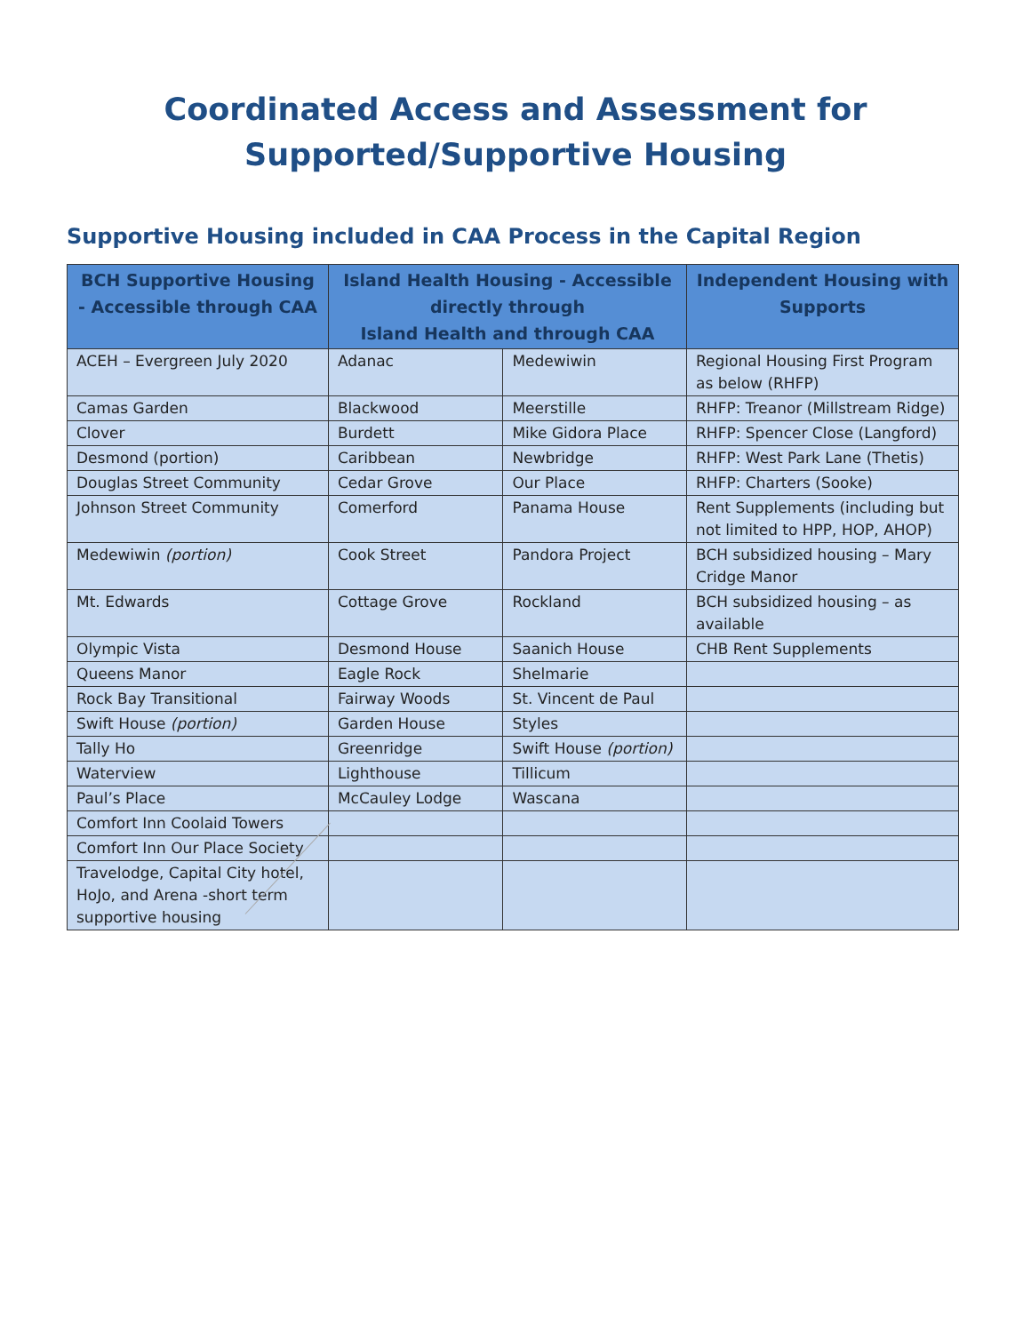Coordinated Access and Assessment for
Supported/Supportive Housing
Supportive Housing included in CAA Process in the Capital Region
| BCH Supportive Housing - Accessible through CAA | Island Health Housing - Accessible directly through Island Health and through CAA | | Independent Housing with Supports |
| --- | --- | --- | --- |
| ACEH – Evergreen July 2020 | Adanac | Medewiwin | Regional Housing First Program as below (RHFP) |
| Camas Garden | Blackwood | Meerstille | RHFP: Treanor (Millstream Ridge) |
| Clover | Burdett | Mike Gidora Place | RHFP: Spencer Close (Langford) |
| Desmond (portion) | Caribbean | Newbridge | RHFP: West Park Lane (Thetis) |
| Douglas Street Community | Cedar Grove | Our Place | RHFP: Charters (Sooke) |
| Johnson Street Community | Comerford | Panama House | Rent Supplements (including but not limited to HPP, HOP, AHOP) |
| Medewiwin (portion) | Cook Street | Pandora Project | BCH subsidized housing – Mary Cridge Manor |
| Mt. Edwards | Cottage Grove | Rockland | BCH subsidized housing – as available |
| Olympic Vista | Desmond House | Saanich House | CHB Rent Supplements |
| Queens Manor | Eagle Rock | Shelmarie | |
| Rock Bay Transitional | Fairway Woods | St. Vincent de Paul | |
| Swift House (portion) | Garden House | Styles | |
| Tally Ho | Greenridge | Swift House (portion) | |
| Waterview | Lighthouse | Tillicum | |
| Paul’s Place | McCauley Lodge | Wascana | |
| Comfort Inn Coolaid Towers | | | |
| Comfort Inn Our Place Society | | | |
| Travelodge, Capital City hotel, HoJo, and Arena -short term supportive housing | | | |